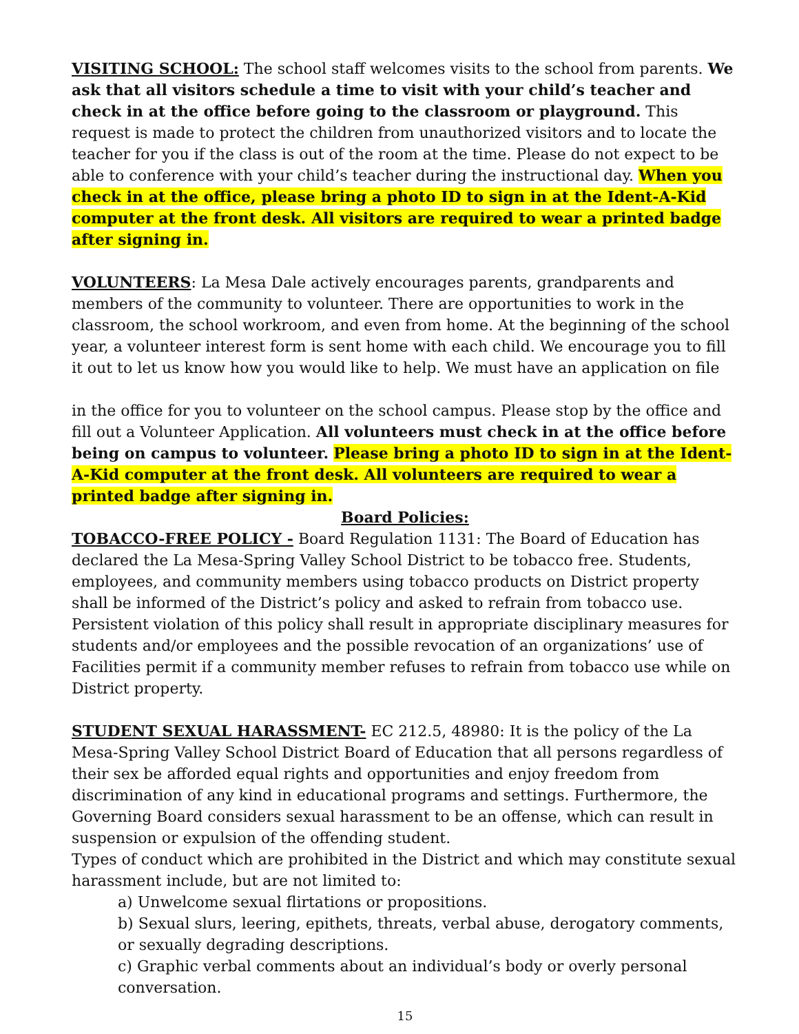VISITING SCHOOL: The school staff welcomes visits to the school from parents. We ask that all visitors schedule a time to visit with your child’s teacher and check in at the office before going to the classroom or playground. This request is made to protect the children from unauthorized visitors and to locate the teacher for you if the class is out of the room at the time. Please do not expect to be able to conference with your child’s teacher during the instructional day. When you check in at the office, please bring a photo ID to sign in at the Ident-A-Kid computer at the front desk. All visitors are required to wear a printed badge after signing in.
VOLUNTEERS: La Mesa Dale actively encourages parents, grandparents and members of the community to volunteer. There are opportunities to work in the classroom, the school workroom, and even from home. At the beginning of the school year, a volunteer interest form is sent home with each child. We encourage you to fill it out to let us know how you would like to help. We must have an application on file
in the office for you to volunteer on the school campus. Please stop by the office and fill out a Volunteer Application. All volunteers must check in at the office before being on campus to volunteer. Please bring a photo ID to sign in at the Ident-A-Kid computer at the front desk. All volunteers are required to wear a printed badge after signing in.
Board Policies:
TOBACCO-FREE POLICY - Board Regulation 1131: The Board of Education has declared the La Mesa-Spring Valley School District to be tobacco free. Students, employees, and community members using tobacco products on District property shall be informed of the District’s policy and asked to refrain from tobacco use. Persistent violation of this policy shall result in appropriate disciplinary measures for students and/or employees and the possible revocation of an organizations’ use of Facilities permit if a community member refuses to refrain from tobacco use while on District property.
STUDENT SEXUAL HARASSMENT- EC 212.5, 48980: It is the policy of the La Mesa-Spring Valley School District Board of Education that all persons regardless of their sex be afforded equal rights and opportunities and enjoy freedom from discrimination of any kind in educational programs and settings. Furthermore, the Governing Board considers sexual harassment to be an offense, which can result in suspension or expulsion of the offending student.
Types of conduct which are prohibited in the District and which may constitute sexual harassment include, but are not limited to:
a) Unwelcome sexual flirtations or propositions.
b) Sexual slurs, leering, epithets, threats, verbal abuse, derogatory comments, or sexually degrading descriptions.
c) Graphic verbal comments about an individual’s body or overly personal conversation.
15